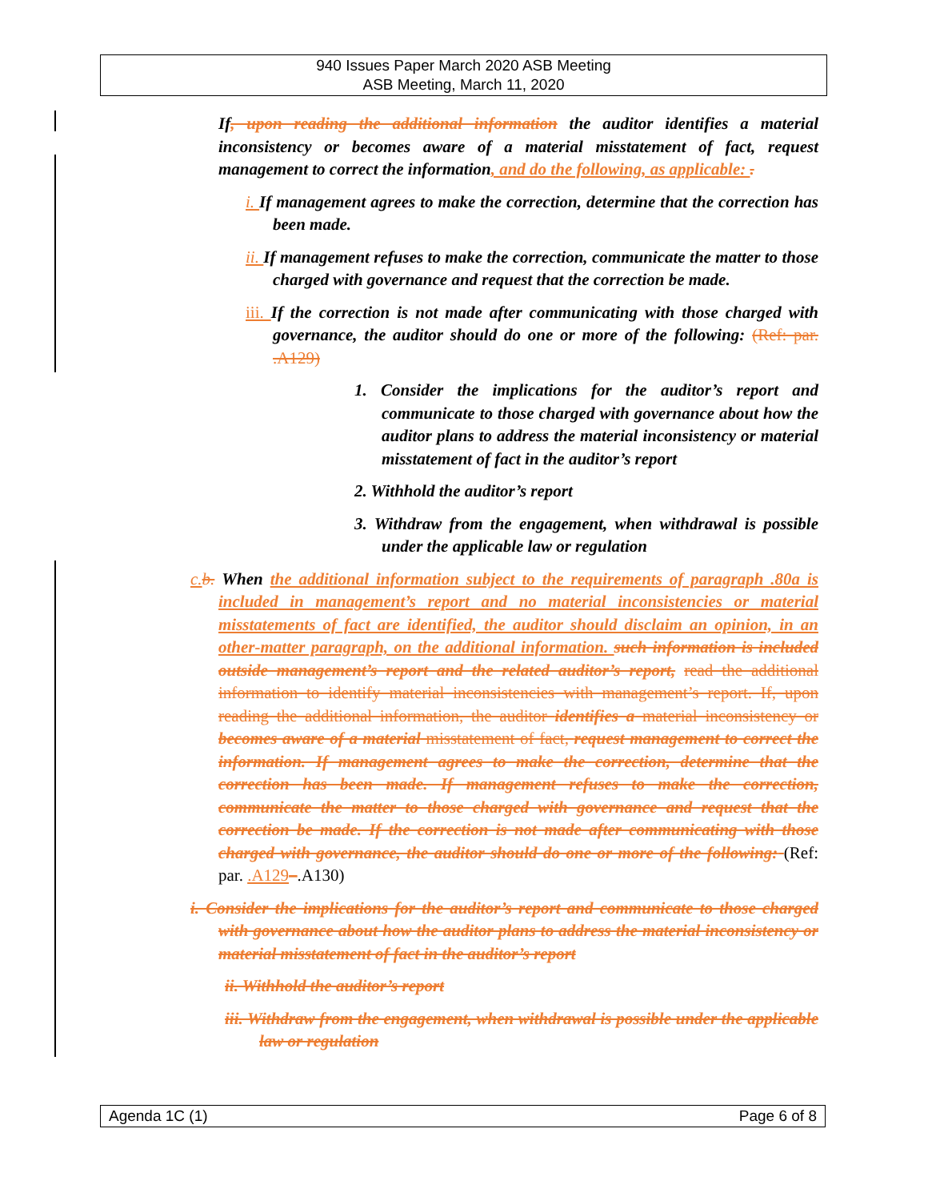940 Issues Paper March 2020 ASB Meeting
ASB Meeting, March 11, 2020
If, upon reading the additional information the auditor identifies a material inconsistency or becomes aware of a material misstatement of fact, request management to correct the information, and do the following, as applicable: .
i. If management agrees to make the correction, determine that the correction has been made.
ii. If management refuses to make the correction, communicate the matter to those charged with governance and request that the correction be made.
iii. If the correction is not made after communicating with those charged with governance, the auditor should do one or more of the following: (Ref: par. .A129)
1. Consider the implications for the auditor’s report and communicate to those charged with governance about how the auditor plans to address the material inconsistency or material misstatement of fact in the auditor’s report
2. Withhold the auditor’s report
3. Withdraw from the engagement, when withdrawal is possible under the applicable law or regulation
c. b. When the additional information subject to the requirements of paragraph .80a is included in management’s report and no material inconsistencies or material misstatements of fact are identified, the auditor should disclaim an opinion, in an other-matter paragraph, on the additional information. such information is included outside management’s report and the related auditor’s report, read the additional information to identify material inconsistencies with management’s report. If, upon reading the additional information, the auditor identifies a material inconsistency or becomes aware of a material misstatement of fact, request management to correct the information. If management agrees to make the correction, determine that the correction has been made. If management refuses to make the correction, communicate the matter to those charged with governance and request that the correction be made. If the correction is not made after communicating with those charged with governance, the auditor should do one or more of the following: (Ref: par. .A129–.A130)
i. Consider the implications for the auditor’s report and communicate to those charged with governance about how the auditor plans to address the material inconsistency or material misstatement of fact in the auditor’s report
ii. Withhold the auditor’s report
iii. Withdraw from the engagement, when withdrawal is possible under the applicable law or regulation
Agenda 1C (1) Page 6 of 8